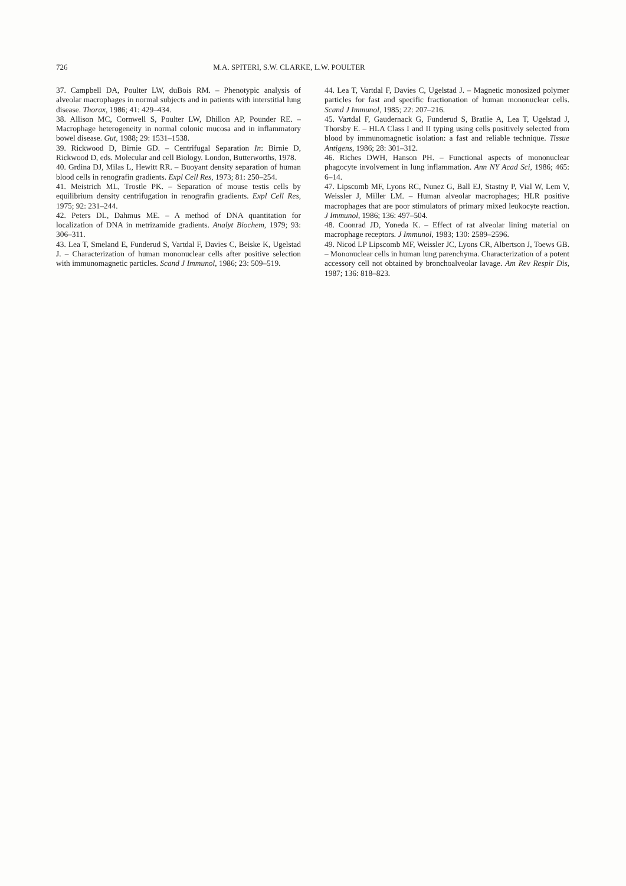726 M.A. SPITERI, S.W. CLARKE, L.W. POULTER
37. Campbell DA, Poulter LW, duBois RM. – Phenotypic analysis of alveolar macrophages in normal subjects and in patients with interstitial lung disease. Thorax, 1986; 41: 429–434.
38. Allison MC, Cornwell S, Poulter LW, Dhillon AP, Pounder RE. – Macrophage heterogeneity in normal colonic mucosa and in inflammatory bowel disease. Gut, 1988; 29: 1531–1538.
39. Rickwood D, Birnie GD. – Centrifugal Separation In: Birnie D, Rickwood D, eds. Molecular and cell Biology. London, Butterworths, 1978.
40. Grdina DJ, Milas L, Hewitt RR. – Buoyant density separation of human blood cells in renografin gradients. Expl Cell Res, 1973; 81: 250–254.
41. Meistrich ML, Trostle PK. – Separation of mouse testis cells by equilibrium density centrifugation in renografin gradients. Expl Cell Res, 1975; 92: 231–244.
42. Peters DL, Dahmus ME. – A method of DNA quantitation for localization of DNA in metrizamide gradients. Analyt Biochem, 1979; 93: 306–311.
43. Lea T, Smeland E, Funderud S, Vartdal F, Davies C, Beiske K, Ugelstad J. – Characterization of human mononuclear cells after positive selection with immunomagnetic particles. Scand J Immunol, 1986; 23: 509–519.
44. Lea T, Vartdal F, Davies C, Ugelstad J. – Magnetic monosized polymer particles for fast and specific fractionation of human mononuclear cells. Scand J Immunol, 1985; 22: 207–216.
45. Vartdal F, Gaudernack G, Funderud S, Bratlie A, Lea T, Ugelstad J, Thorsby E. – HLA Class I and II typing using cells positively selected from blood by immunomagnetic isolation: a fast and reliable technique. Tissue Antigens, 1986; 28: 301–312.
46. Riches DWH, Hanson PH. – Functional aspects of mononuclear phagocyte involvement in lung inflammation. Ann NY Acad Sci, 1986; 465: 6–14.
47. Lipscomb MF, Lyons RC, Nunez G, Ball EJ, Stastny P, Vial W, Lem V, Weissler J, Miller LM. – Human alveolar macrophages; HLR positive macrophages that are poor stimulators of primary mixed leukocyte reaction. J Immunol, 1986; 136: 497–504.
48. Coonrad JD, Yoneda K. – Effect of rat alveolar lining material on macrophage receptors. J Immunol, 1983; 130: 2589–2596.
49. Nicod LP Lipscomb MF, Weissler JC, Lyons CR, Albertson J, Toews GB. – Mononuclear cells in human lung parenchyma. Characterization of a potent accessory cell not obtained by bronchoalveolar lavage. Am Rev Respir Dis, 1987; 136: 818–823.